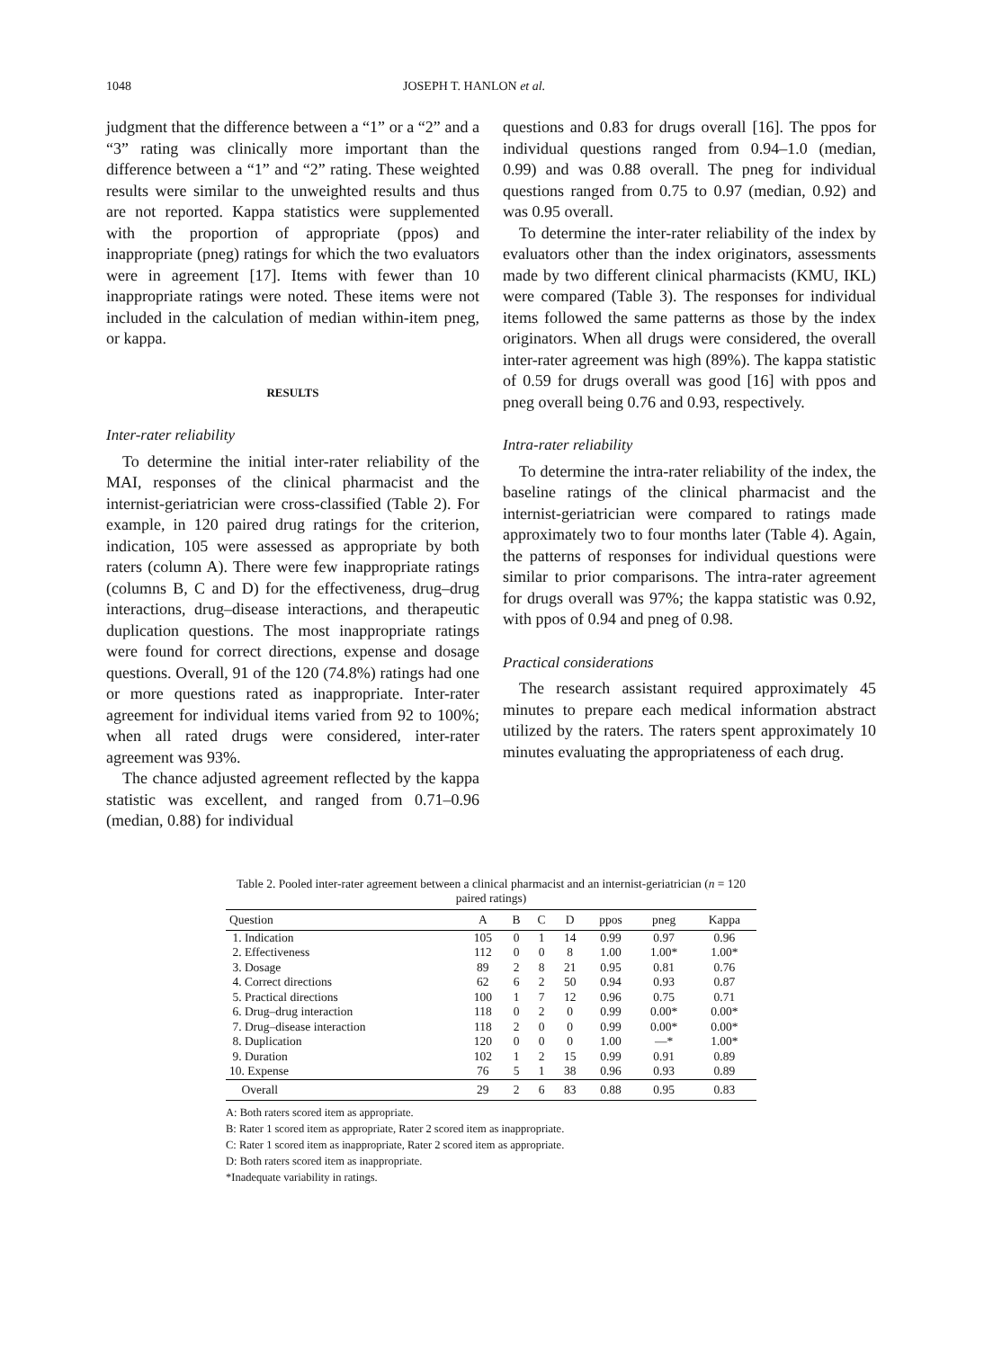1048 JOSEPH T. HANLON et al.
judgment that the difference between a “1” or a “2” and a “3” rating was clinically more important than the difference between a “1” and “2” rating. These weighted results were similar to the unweighted results and thus are not reported. Kappa statistics were supplemented with the proportion of appropriate (ppos) and inappropriate (pneg) ratings for which the two evaluators were in agreement [17]. Items with fewer than 10 inappropriate ratings were noted. These items were not included in the calculation of median within-item pneg, or kappa.
RESULTS
Inter-rater reliability
To determine the initial inter-rater reliability of the MAI, responses of the clinical pharmacist and the internist-geriatrician were cross-classified (Table 2). For example, in 120 paired drug ratings for the criterion, indication, 105 were assessed as appropriate by both raters (column A). There were few inappropriate ratings (columns B, C and D) for the effectiveness, drug–drug interactions, drug–disease interactions, and therapeutic duplication questions. The most inappropriate ratings were found for correct directions, expense and dosage questions. Overall, 91 of the 120 (74.8%) ratings had one or more questions rated as inappropriate. Inter-rater agreement for individual items varied from 92 to 100%; when all rated drugs were considered, inter-rater agreement was 93%.
The chance adjusted agreement reflected by the kappa statistic was excellent, and ranged from 0.71–0.96 (median, 0.88) for individual
questions and 0.83 for drugs overall [16]. The ppos for individual questions ranged from 0.94–1.0 (median, 0.99) and was 0.88 overall. The pneg for individual questions ranged from 0.75 to 0.97 (median, 0.92) and was 0.95 overall.
To determine the inter-rater reliability of the index by evaluators other than the index originators, assessments made by two different clinical pharmacists (KMU, IKL) were compared (Table 3). The responses for individual items followed the same patterns as those by the index originators. When all drugs were considered, the overall inter-rater agreement was high (89%). The kappa statistic of 0.59 for drugs overall was good [16] with ppos and pneg overall being 0.76 and 0.93, respectively.
Intra-rater reliability
To determine the intra-rater reliability of the index, the baseline ratings of the clinical pharmacist and the internist-geriatrician were compared to ratings made approximately two to four months later (Table 4). Again, the patterns of responses for individual questions were similar to prior comparisons. The intra-rater agreement for drugs overall was 97%; the kappa statistic was 0.92, with ppos of 0.94 and pneg of 0.98.
Practical considerations
The research assistant required approximately 45 minutes to prepare each medical information abstract utilized by the raters. The raters spent approximately 10 minutes evaluating the appropriateness of each drug.
Table 2. Pooled inter-rater agreement between a clinical pharmacist and an internist-geriatrician (n = 120 paired ratings)
| Question | A | B | C | D | ppos | pneg | Kappa |
| --- | --- | --- | --- | --- | --- | --- | --- |
| 1. Indication | 105 | 0 | 1 | 14 | 0.99 | 0.97 | 0.96 |
| 2. Effectiveness | 112 | 0 | 0 | 8 | 1.00 | 1.00* | 1.00* |
| 3. Dosage | 89 | 2 | 8 | 21 | 0.95 | 0.81 | 0.76 |
| 4. Correct directions | 62 | 6 | 2 | 50 | 0.94 | 0.93 | 0.87 |
| 5. Practical directions | 100 | 1 | 7 | 12 | 0.96 | 0.75 | 0.71 |
| 6. Drug–drug interaction | 118 | 0 | 2 | 0 | 0.99 | 0.00* | 0.00* |
| 7. Drug–disease interaction | 118 | 2 | 0 | 0 | 0.99 | 0.00* | 0.00* |
| 8. Duplication | 120 | 0 | 0 | 0 | 1.00 | —* | 1.00* |
| 9. Duration | 102 | 1 | 2 | 15 | 0.99 | 0.91 | 0.89 |
| 10. Expense | 76 | 5 | 1 | 38 | 0.96 | 0.93 | 0.89 |
| Overall | 29 | 2 | 6 | 83 | 0.88 | 0.95 | 0.83 |
A: Both raters scored item as appropriate.
B: Rater 1 scored item as appropriate, Rater 2 scored item as inappropriate.
C: Rater 1 scored item as inappropriate, Rater 2 scored item as appropriate.
D: Both raters scored item as inappropriate.
*Inadequate variability in ratings.